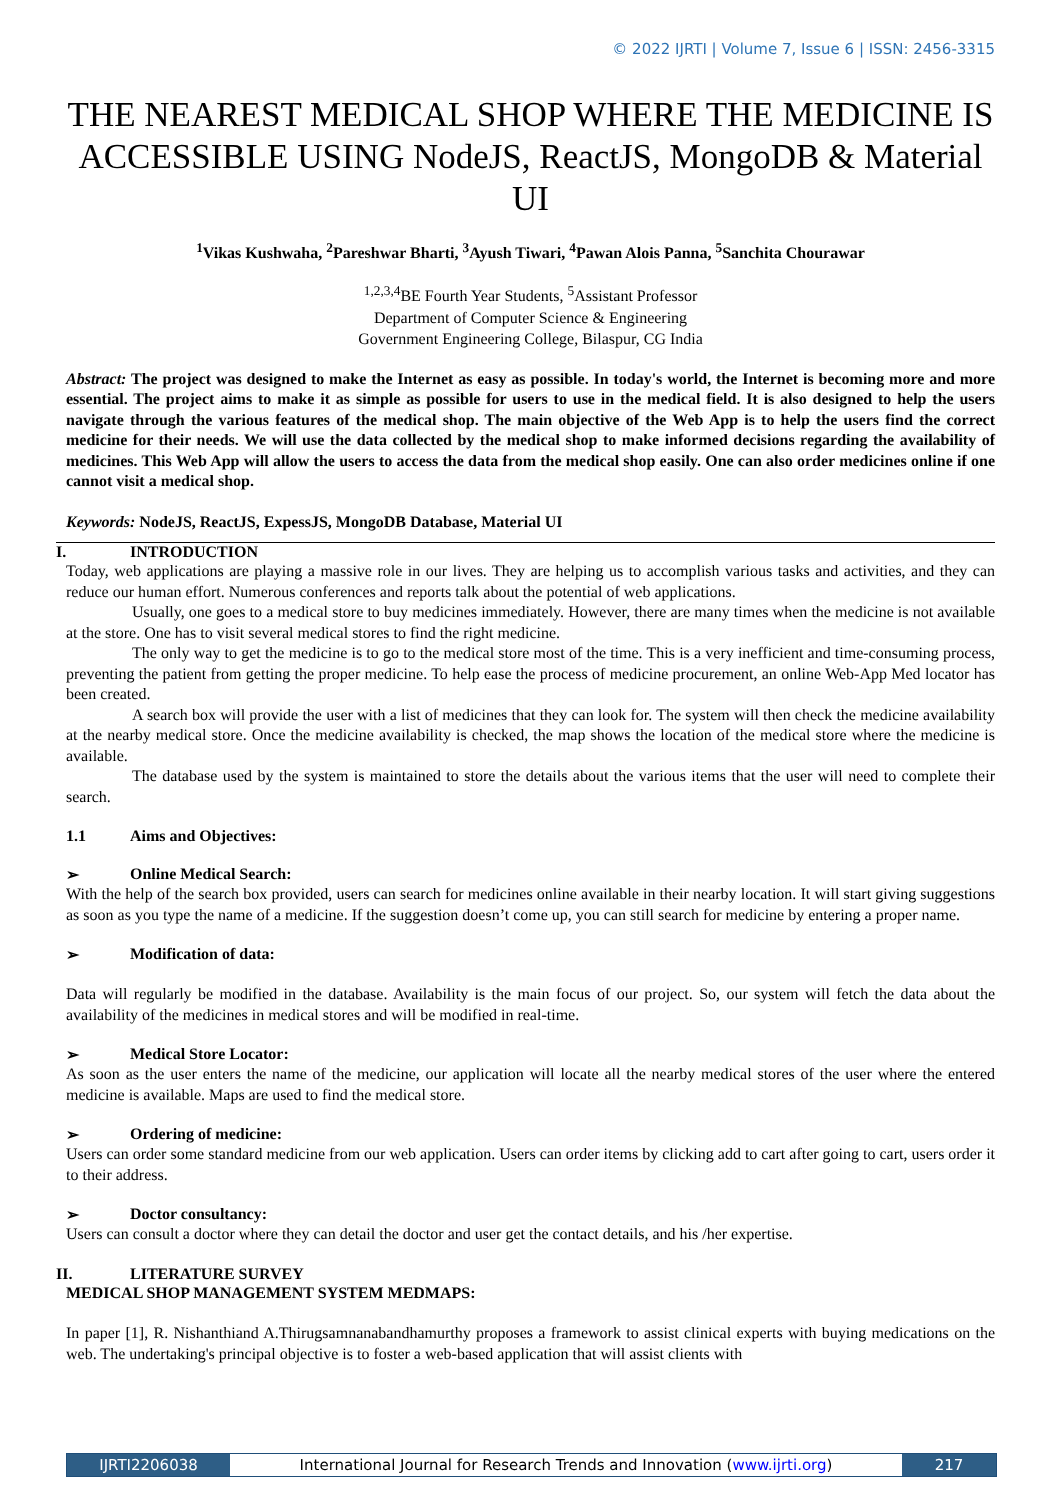© 2022 IJRTI | Volume 7, Issue 6 | ISSN: 2456-3315
THE NEAREST MEDICAL SHOP WHERE THE MEDICINE IS ACCESSIBLE USING NodeJS, ReactJS, MongoDB & Material UI
<sup>1</sup> Vikas Kushwaha, <sup>2</sup>Pareshwar Bharti, <sup>3</sup>Ayush Tiwari, <sup>4</sup>Pawan Alois Panna, <sup>5</sup>Sanchita Chourawar
<sup>1,2,3,4</sup>BE Fourth Year Students, <sup>5</sup>Assistant Professor
Department of Computer Science & Engineering
Government Engineering College, Bilaspur, CG India
Abstract: The project was designed to make the Internet as easy as possible. In today's world, the Internet is becoming more and more essential. The project aims to make it as simple as possible for users to use in the medical field. It is also designed to help the users navigate through the various features of the medical shop. The main objective of the Web App is to help the users find the correct medicine for their needs. We will use the data collected by the medical shop to make informed decisions regarding the availability of medicines. This Web App will allow the users to access the data from the medical shop easily. One can also order medicines online if one cannot visit a medical shop.
Keywords: NodeJS, ReactJS, ExpessJS, MongoDB Database, Material UI
I. INTRODUCTION
Today, web applications are playing a massive role in our lives. They are helping us to accomplish various tasks and activities, and they can reduce our human effort. Numerous conferences and reports talk about the potential of web applications.
Usually, one goes to a medical store to buy medicines immediately. However, there are many times when the medicine is not available at the store. One has to visit several medical stores to find the right medicine.
The only way to get the medicine is to go to the medical store most of the time. This is a very inefficient and time-consuming process, preventing the patient from getting the proper medicine. To help ease the process of medicine procurement, an online Web-App Med locator has been created.
A search box will provide the user with a list of medicines that they can look for. The system will then check the medicine availability at the nearby medical store. Once the medicine availability is checked, the map shows the location of the medical store where the medicine is available.
The database used by the system is maintained to store the details about the various items that the user will need to complete their search.
1.1 Aims and Objectives:
➢ Online Medical Search:
With the help of the search box provided, users can search for medicines online available in their nearby location. It will start giving suggestions as soon as you type the name of a medicine. If the suggestion doesn’t come up, you can still search for medicine by entering a proper name.
➢ Modification of data:
Data will regularly be modified in the database. Availability is the main focus of our project. So, our system will fetch the data about the availability of the medicines in medical stores and will be modified in real-time.
➢ Medical Store Locator:
As soon as the user enters the name of the medicine, our application will locate all the nearby medical stores of the user where the entered medicine is available. Maps are used to find the medical store.
➢ Ordering of medicine:
Users can order some standard medicine from our web application. Users can order items by clicking add to cart after going to cart, users order it to their address.
➢ Doctor consultancy:
Users can consult a doctor where they can detail the doctor and user get the contact details, and his /her expertise.
II. LITERATURE SURVEY
MEDICAL SHOP MANAGEMENT SYSTEM MEDMAPS:
In paper [1], R. Nishanthiand A.Thirugsamnanabandhamurthy proposes a framework to assist clinical experts with buying medications on the web. The undertaking's principal objective is to foster a web-based application that will assist clients with
IJRTI2206038 International Journal for Research Trends and Innovation (www.ijrti.org)
217